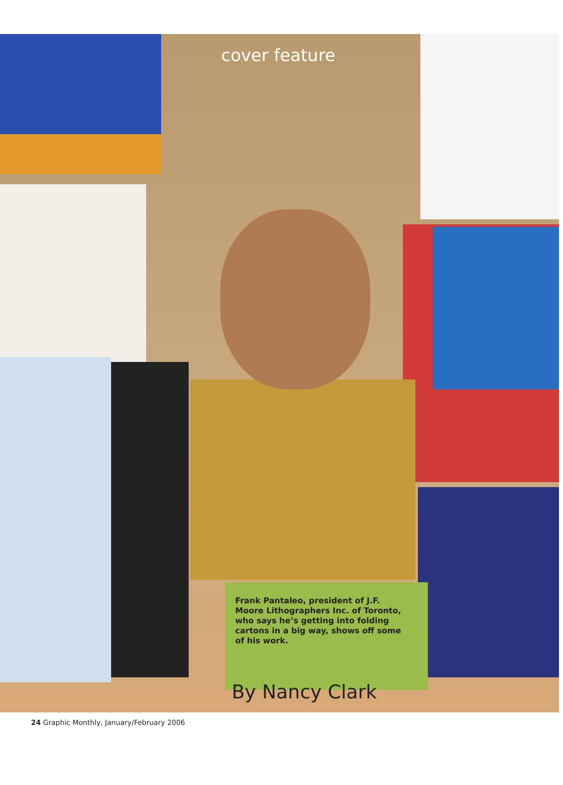cover feature
Frank Pantaleo, president of J.F. Moore Lithographers Inc. of Toronto, who says he’s getting into folding cartons in a big way, shows off some of his work.
By Nancy Clark
24 Graphic Monthly, January/February 2006